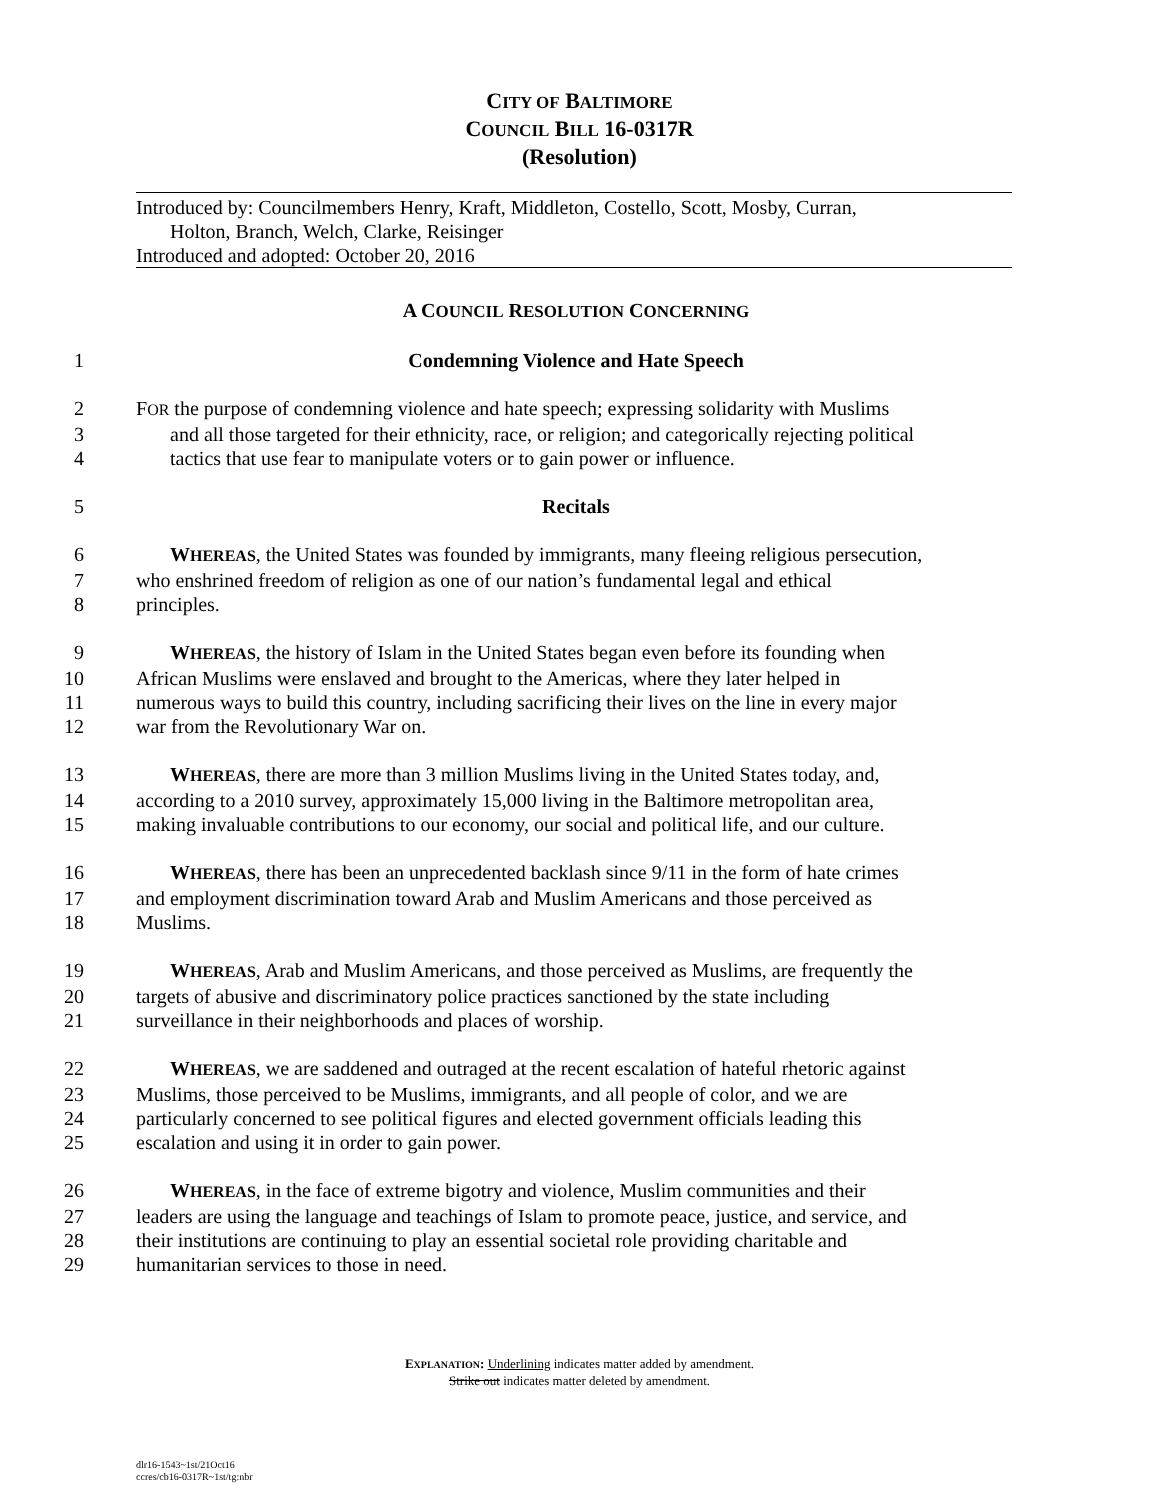CITY OF BALTIMORE
COUNCIL BILL 16-0317R
(Resolution)
Introduced by: Councilmembers Henry, Kraft, Middleton, Costello, Scott, Mosby, Curran,
Holton, Branch, Welch, Clarke, Reisinger
Introduced and adopted: October 20, 2016
A COUNCIL RESOLUTION CONCERNING
1 Condemning Violence and Hate Speech
2 FOR the purpose of condemning violence and hate speech; expressing solidarity with Muslims
3 and all those targeted for their ethnicity, race, or religion; and categorically rejecting political
4 tactics that use fear to manipulate voters or to gain power or influence.
5 Recitals
6 WHEREAS, the United States was founded by immigrants, many fleeing religious persecution,
7 who enshrined freedom of religion as one of our nation’s fundamental legal and ethical
8 principles.
9 WHEREAS, the history of Islam in the United States began even before its founding when
10 African Muslims were enslaved and brought to the Americas, where they later helped in
11 numerous ways to build this country, including sacrificing their lives on the line in every major
12 war from the Revolutionary War on.
13 WHEREAS, there are more than 3 million Muslims living in the United States today, and,
14 according to a 2010 survey, approximately 15,000 living in the Baltimore metropolitan area,
15 making invaluable contributions to our economy, our social and political life, and our culture.
16 WHEREAS, there has been an unprecedented backlash since 9/11 in the form of hate crimes
17 and employment discrimination toward Arab and Muslim Americans and those perceived as
18 Muslims.
19 WHEREAS, Arab and Muslim Americans, and those perceived as Muslims, are frequently the
20 targets of abusive and discriminatory police practices sanctioned by the state including
21 surveillance in their neighborhoods and places of worship.
22 WHEREAS, we are saddened and outraged at the recent escalation of hateful rhetoric against
23 Muslims, those perceived to be Muslims, immigrants, and all people of color, and we are
24 particularly concerned to see political figures and elected government officials leading this
25 escalation and using it in order to gain power.
26 WHEREAS, in the face of extreme bigotry and violence, Muslim communities and their
27 leaders are using the language and teachings of Islam to promote peace, justice, and service, and
28 their institutions are continuing to play an essential societal role providing charitable and
29 humanitarian services to those in need.
EXPLANATION: Underlining indicates matter added by amendment.
Strike out indicates matter deleted by amendment.
dlr16-1543~1st/21Oct16
ccres/cb16-0317R~1st/tg:nbr